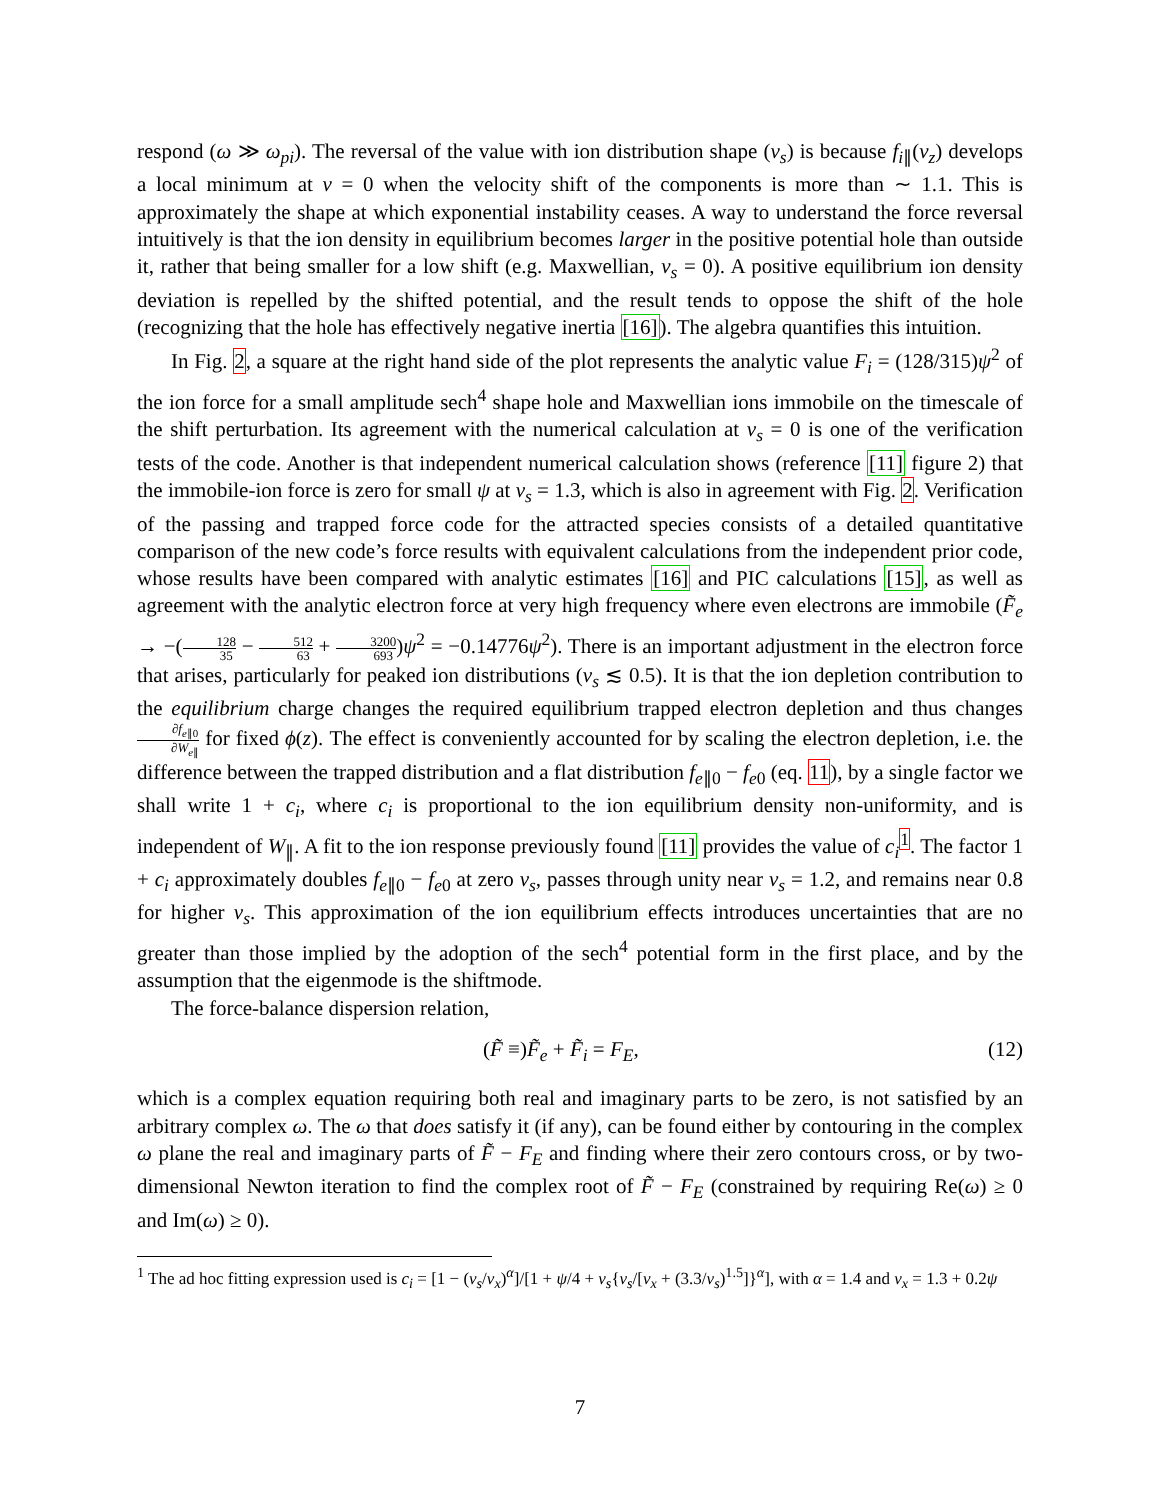respond (ω ≫ ω<sub>pi</sub>). The reversal of the value with ion distribution shape (v<sub>s</sub>) is because f<sub>i∥</sub>(v<sub>z</sub>) develops a local minimum at v = 0 when the velocity shift of the components is more than ∼ 1.1. This is approximately the shape at which exponential instability ceases. A way to understand the force reversal intuitively is that the ion density in equilibrium becomes larger in the positive potential hole than outside it, rather that being smaller for a low shift (e.g. Maxwellian, v<sub>s</sub> = 0). A positive equilibrium ion density deviation is repelled by the shifted potential, and the result tends to oppose the shift of the hole (recognizing that the hole has effectively negative inertia [16]). The algebra quantifies this intuition.
In Fig. 2, a square at the right hand side of the plot represents the analytic value F<sub>i</sub> = (128/315)ψ<sup>2</sup> of the ion force for a small amplitude sech<sup>4</sup> shape hole and Maxwellian ions immobile on the timescale of the shift perturbation. Its agreement with the numerical calculation at v<sub>s</sub> = 0 is one of the verification tests of the code. Another is that independent numerical calculation shows (reference [11] figure 2) that the immobile-ion force is zero for small ψ at v<sub>s</sub> = 1.3, which is also in agreement with Fig. 2. Verification of the passing and trapped force code for the attracted species consists of a detailed quantitative comparison of the new code’s force results with equivalent calculations from the independent prior code, whose results have been compared with analytic estimates [16] and PIC calculations [15], as well as agreement with the analytic electron force at very high frequency where even electrons are immobile (F̃<sub>e</sub> → −(128 35 − 512 63 + 3200 693)ψ<sup>2</sup> = −0.14776ψ<sup>2</sup>). There is an important adjustment in the electron force that arises, particularly for peaked ion distributions (v<sub>s</sub> ≲ 0.5). It is that the ion depletion contribution to the equilibrium charge changes the required equilibrium trapped electron depletion and thus changes ∂f<sub>e∥0</sub> ∂W<sub>e∥</sub> for fixed ϕ(z). The effect is conveniently accounted for by scaling the electron depletion, i.e. the difference between the trapped distribution and a flat distribution f<sub>e∥0</sub> − f<sub>e0</sub> (eq. 11), by a single factor we shall write 1 + c<sub>i</sub>, where c<sub>i</sub> is proportional to the ion equilibrium density non-uniformity, and is independent of W<sub>∥</sub>. A fit to the ion response previously found [11] provides the value of c<sub>i</sub><sup>1</sup>. The factor 1 + c<sub>i</sub> approximately doubles f<sub>e∥0</sub> − f<sub>e0</sub> at zero v<sub>s</sub>, passes through unity near v<sub>s</sub> = 1.2, and remains near 0.8 for higher v<sub>s</sub>. This approximation of the ion equilibrium effects introduces uncertainties that are no greater than those implied by the adoption of the sech<sup>4</sup> potential form in the first place, and by the assumption that the eigenmode is the shiftmode.
The force-balance dispersion relation,
(F̃ ≡)F̃<sub>e</sub> + F̃<sub>i</sub> = F<sub>E</sub>, (12)
which is a complex equation requiring both real and imaginary parts to be zero, is not satisfied by an arbitrary complex ω. The ω that does satisfy it (if any), can be found either by contouring in the complex ω plane the real and imaginary parts of F̃ − F<sub>E</sub> and finding where their zero contours cross, or by two-dimensional Newton iteration to find the complex root of F̃ − F<sub>E</sub> (constrained by requiring Re(ω) ≥ 0 and Im(ω) ≥ 0).
<sup>1</sup> The ad hoc fitting expression used is c<sub>i</sub> = [1 − (v<sub>s</sub>/v<sub>x</sub>)<sup>α</sup>]/[1 + ψ/4 + v<sub>s</sub>{v<sub>s</sub>/[v<sub>x</sub> + (3.3/v<sub>s</sub>)<sup>1.5</sup>]}<sup>α</sup>], with α = 1.4 and v<sub>x</sub> = 1.3 + 0.2ψ
7